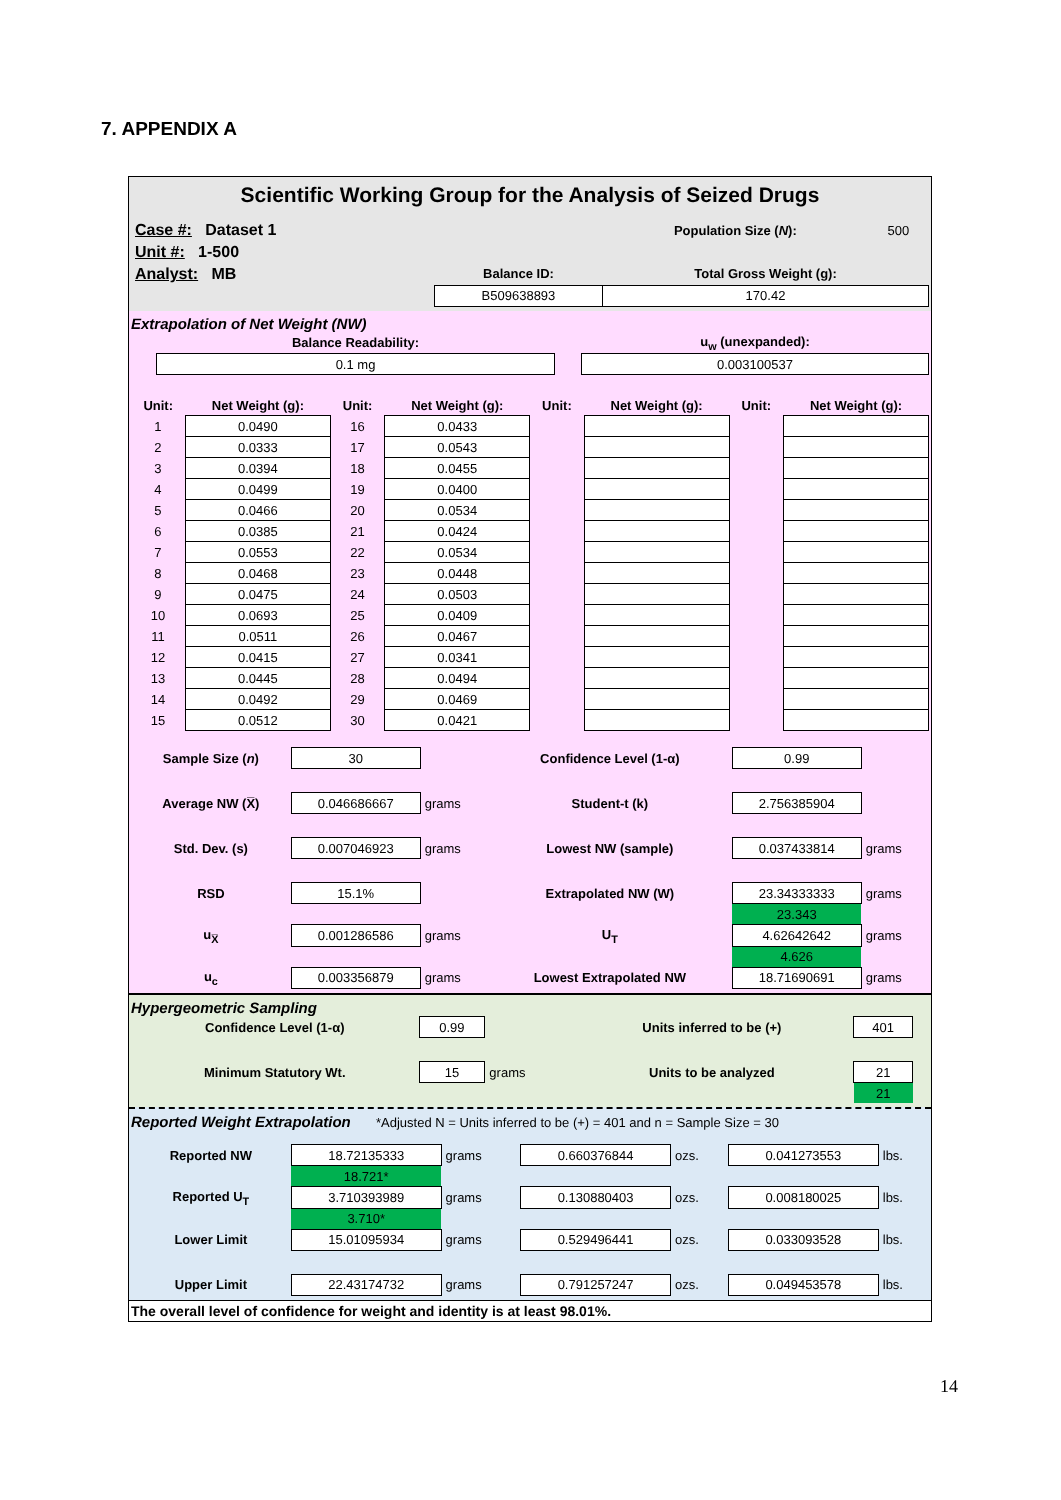7. APPENDIX A
Scientific Working Group for the Analysis of Seized Drugs
| Case #: Dataset 1 | | Population Size ( N ): | 500 |
| Unit #: 1-500 | | | |
| Analyst: MB | Balance ID: | Total Gross Weight (g): | |
| | B509638893 | 170.42 | |
Extrapolation of Net Weight (NW)
| | Balance Readability: | | u<sub>w</sub> (unexpanded): |
| | 0.1 mg | | 0.003100537 |
| Unit: | Net Weight (g): | Unit: | Net Weight (g): | Unit: | Net Weight (g): | Unit: | Net Weight (g): |
| 1 | 0.0490 | 16 | 0.0433 | | | | |
| 2 | 0.0333 | 17 | 0.0543 | | | | |
| 3 | 0.0394 | 18 | 0.0455 | | | | |
| 4 | 0.0499 | 19 | 0.0400 | | | | |
| 5 | 0.0466 | 20 | 0.0534 | | | | |
| 6 | 0.0385 | 21 | 0.0424 | | | | |
| 7 | 0.0553 | 22 | 0.0534 | | | | |
| 8 | 0.0468 | 23 | 0.0448 | | | | |
| 9 | 0.0475 | 24 | 0.0503 | | | | |
| 10 | 0.0693 | 25 | 0.0409 | | | | |
| 11 | 0.0511 | 26 | 0.0467 | | | | |
| 12 | 0.0415 | 27 | 0.0341 | | | | |
| 13 | 0.0445 | 28 | 0.0494 | | | | |
| 14 | 0.0492 | 29 | 0.0469 | | | | |
| 15 | 0.0512 | 30 | 0.0421 | | | | |
| Sample Size ( n ) | 30 | | Confidence Level (1-α) | 0.99 | |
| Average NW (X̅) | 0.046686667 | grams | Student-t (k) | 2.756385904 | |
| Std. Dev. (s) | 0.007046923 | grams | Lowest NW (sample) | 0.037433814 | grams |
| RSD | 15.1% | | Extrapolated NW (W) | 23.34333333 | grams |
| | | | | 23.343 | |
| u<sub>X̅</sub> | 0.001286586 | grams | U<sub>T</sub> | 4.62642642 | grams |
| | | | | 4.626 | |
| u<sub>c</sub> | 0.003356879 | grams | Lowest Extrapolated NW | 18.71690691 | grams |
Hypergeometric Sampling
| Confidence Level (1-α) | 0.99 | | Units inferred to be (+) | 401 | |
| Minimum Statutory Wt. | 15 | grams | Units to be analyzed | 21 | |
| | | | | 21 | |
Reported Weight Extrapolation *Adjusted N = Units inferred to be (+) = 401 and n = Sample Size = 30
| Reported NW | 18.72135333 | grams | 0.660376844 | ozs. | 0.041273553 | lbs. |
| | 18.721* | | | | | |
| Reported U<sub>T</sub> | 3.710393989 | grams | 0.130880403 | ozs. | 0.008180025 | lbs. |
| | 3.710* | | | | | |
| Lower Limit | 15.01095934 | grams | 0.529496441 | ozs. | 0.033093528 | lbs. |
| Upper Limit | 22.43174732 | grams | 0.791257247 | ozs. | 0.049453578 | lbs. |
The overall level of confidence for weight and identity is at least 98.01%.
14